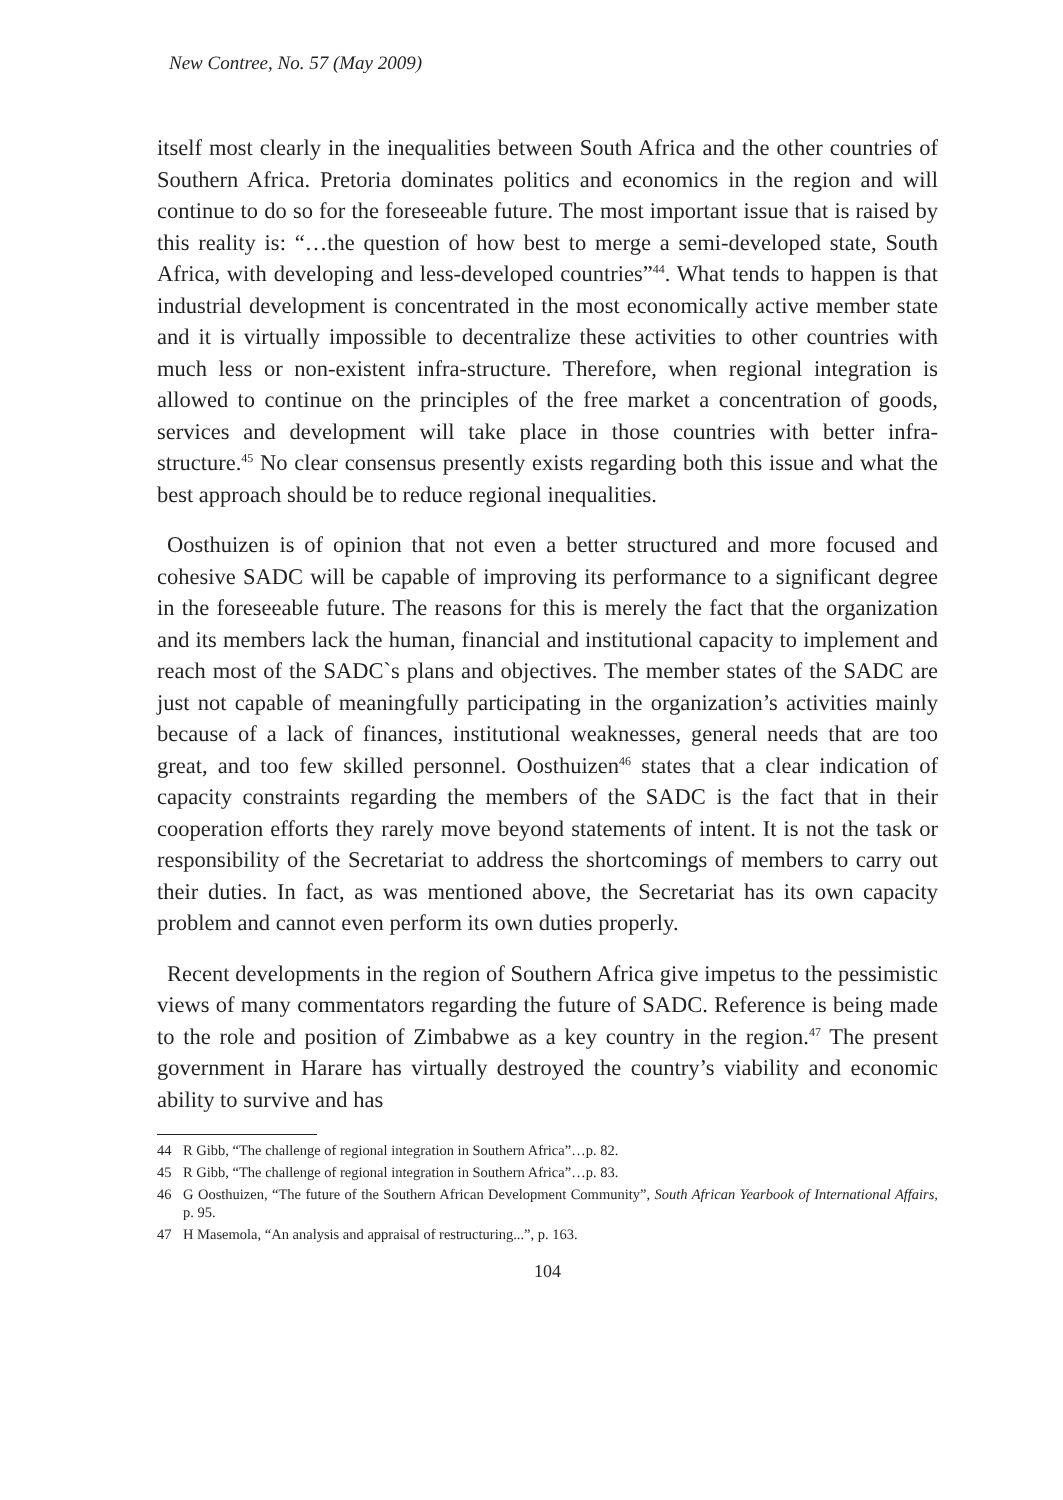New Contree, No. 57 (May 2009)
itself most clearly in the inequalities between South Africa and the other countries of Southern Africa. Pretoria dominates politics and economics in the region and will continue to do so for the foreseeable future. The most important issue that is raised by this reality is: “…the question of how best to merge a semi-developed state, South Africa, with developing and less-developed countries”<sup>44</sup>. What tends to happen is that industrial development is concentrated in the most economically active member state and it is virtually impossible to decentralize these activities to other countries with much less or non-existent infra-structure. Therefore, when regional integration is allowed to continue on the principles of the free market a concentration of goods, services and development will take place in those countries with better infra-structure.<sup>45</sup> No clear consensus presently exists regarding both this issue and what the best approach should be to reduce regional inequalities.
Oosthuizen is of opinion that not even a better structured and more focused and cohesive SADC will be capable of improving its performance to a significant degree in the foreseeable future. The reasons for this is merely the fact that the organization and its members lack the human, financial and institutional capacity to implement and reach most of the SADC`s plans and objectives. The member states of the SADC are just not capable of meaningfully participating in the organization’s activities mainly because of a lack of finances, institutional weaknesses, general needs that are too great, and too few skilled personnel. Oosthuizen<sup>46</sup> states that a clear indication of capacity constraints regarding the members of the SADC is the fact that in their cooperation efforts they rarely move beyond statements of intent. It is not the task or responsibility of the Secretariat to address the shortcomings of members to carry out their duties. In fact, as was mentioned above, the Secretariat has its own capacity problem and cannot even perform its own duties properly.
Recent developments in the region of Southern Africa give impetus to the pessimistic views of many commentators regarding the future of SADC. Reference is being made to the role and position of Zimbabwe as a key country in the region.<sup>47</sup> The present government in Harare has virtually destroyed the country’s viability and economic ability to survive and has
44 R Gibb, “The challenge of regional integration in Southern Africa”…p. 82.
45 R Gibb, “The challenge of regional integration in Southern Africa”…p. 83.
46 G Oosthuizen, “The future of the Southern African Development Community”, South African Yearbook of International Affairs, p. 95.
47 H Masemola, “An analysis and appraisal of restructuring...”, p. 163.
104